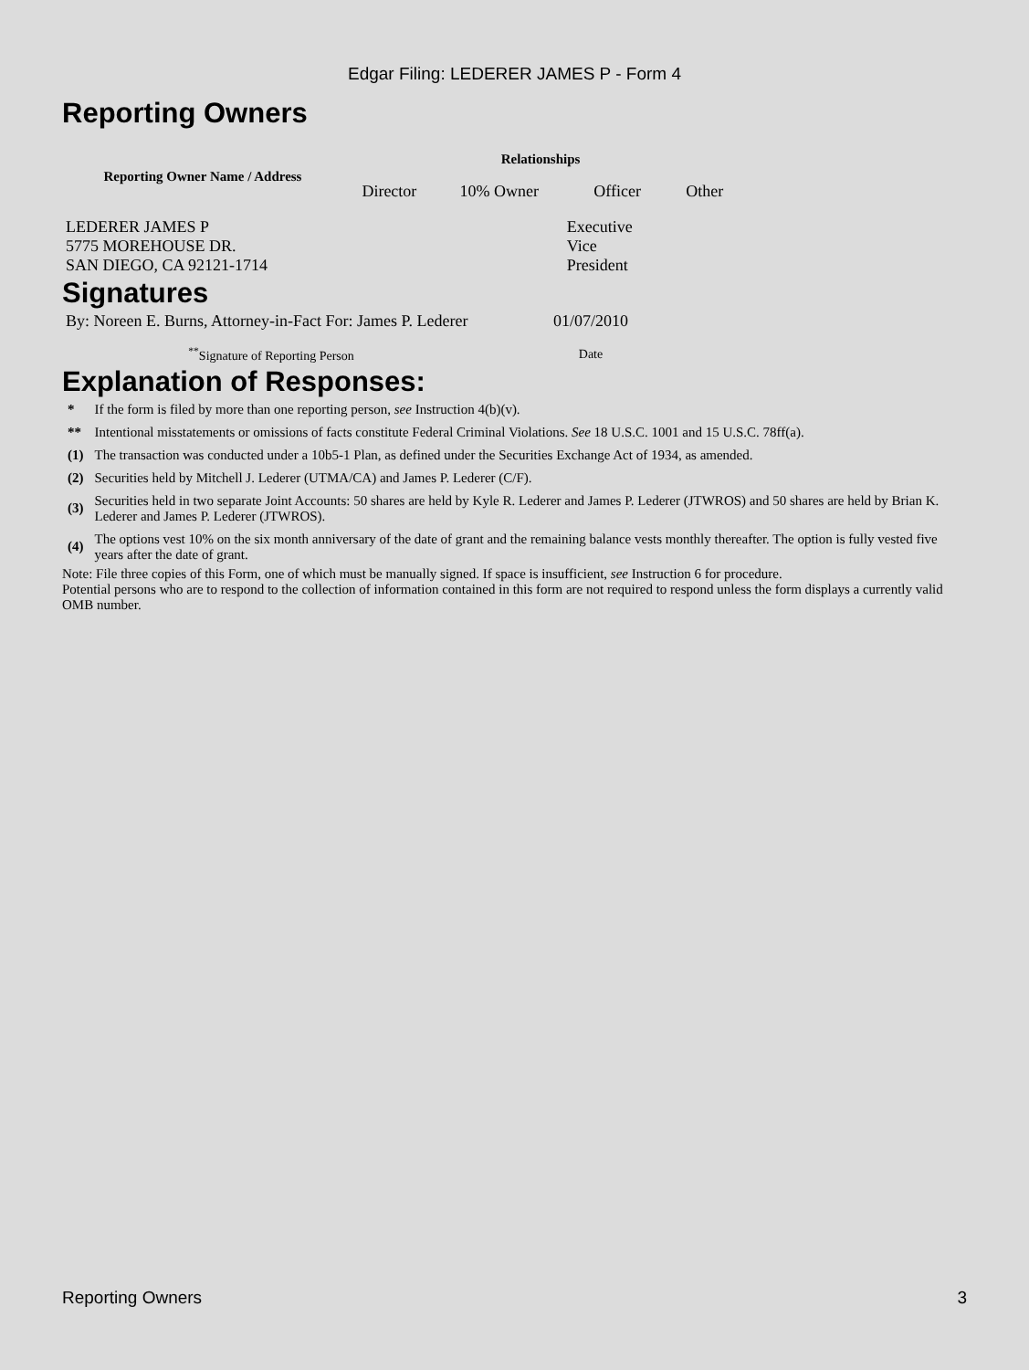Edgar Filing: LEDERER JAMES P - Form 4
Reporting Owners
| Reporting Owner Name / Address | Relationships | | | |
| --- | --- | --- | --- | --- |
| | Director | 10% Owner | Officer | Other |
| LEDERER JAMES P 5775 MOREHOUSE DR. SAN DIEGO, CA 92121-1714 | | | Executive Vice President | |
Signatures
| By: Noreen E. Burns, Attorney-in-Fact For: James P. Lederer | 01/07/2010 |
| <sup>**</sup> Signature of Reporting Person | Date |
Explanation of Responses:
| * | If the form is filed by more than one reporting person, see Instruction 4(b)(v). |
| ** | Intentional misstatements or omissions of facts constitute Federal Criminal Violations. See 18 U.S.C. 1001 and 15 U.S.C. 78ff(a). |
| (1) | The transaction was conducted under a 10b5-1 Plan, as defined under the Securities Exchange Act of 1934, as amended. |
| (2) | Securities held by Mitchell J. Lederer (UTMA/CA) and James P. Lederer (C/F). |
| (3) | Securities held in two separate Joint Accounts: 50 shares are held by Kyle R. Lederer and James P. Lederer (JTWROS) and 50 shares are held by Brian K. Lederer and James P. Lederer (JTWROS). |
| (4) | The options vest 10% on the six month anniversary of the date of grant and the remaining balance vests monthly thereafter. The option is fully vested five years after the date of grant. |
Note: File three copies of this Form, one of which must be manually signed. If space is insufficient, see Instruction 6 for procedure.
Potential persons who are to respond to the collection of information contained in this form are not required to respond unless the form displays a currently valid OMB number.
Reporting Owners 3